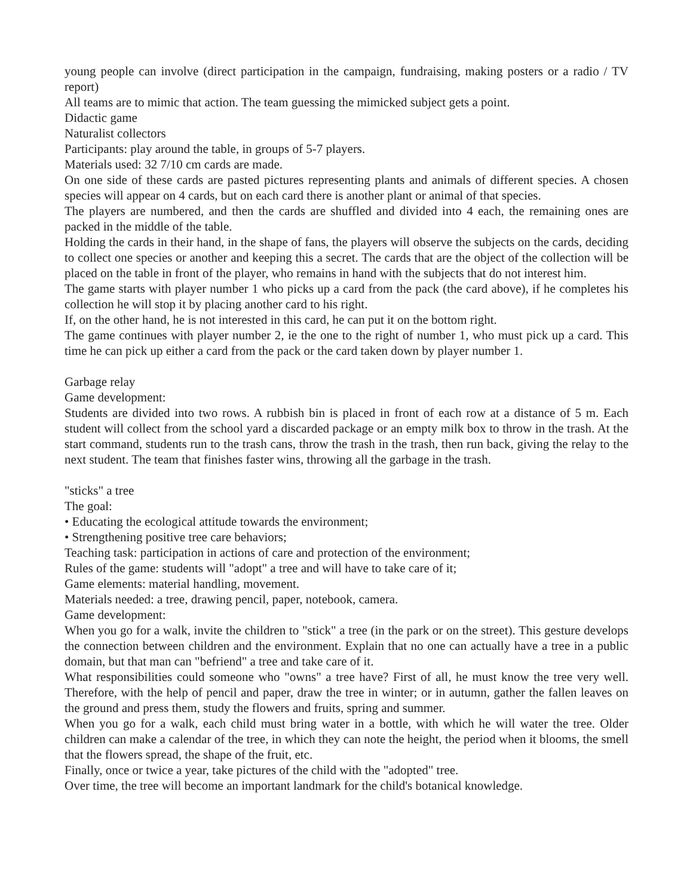young people can involve (direct participation in the campaign, fundraising, making posters or a radio / TV report)
All teams are to mimic that action. The team guessing the mimicked subject gets a point.
Didactic game
Naturalist collectors
Participants: play around the table, in groups of 5-7 players.
Materials used: 32 7/10 cm cards are made.
On one side of these cards are pasted pictures representing plants and animals of different species. A chosen species will appear on 4 cards, but on each card there is another plant or animal of that species.
The players are numbered, and then the cards are shuffled and divided into 4 each, the remaining ones are packed in the middle of the table.
Holding the cards in their hand, in the shape of fans, the players will observe the subjects on the cards, deciding to collect one species or another and keeping this a secret. The cards that are the object of the collection will be placed on the table in front of the player, who remains in hand with the subjects that do not interest him.
The game starts with player number 1 who picks up a card from the pack (the card above), if he completes his collection he will stop it by placing another card to his right.
If, on the other hand, he is not interested in this card, he can put it on the bottom right.
The game continues with player number 2, ie the one to the right of number 1, who must pick up a card. This time he can pick up either a card from the pack or the card taken down by player number 1.
Garbage relay
Game development:
Students are divided into two rows. A rubbish bin is placed in front of each row at a distance of 5 m. Each student will collect from the school yard a discarded package or an empty milk box to throw in the trash. At the start command, students run to the trash cans, throw the trash in the trash, then run back, giving the relay to the next student. The team that finishes faster wins, throwing all the garbage in the trash.
"sticks" a tree
The goal:
• Educating the ecological attitude towards the environment;
• Strengthening positive tree care behaviors;
Teaching task: participation in actions of care and protection of the environment;
Rules of the game: students will "adopt" a tree and will have to take care of it;
Game elements: material handling, movement.
Materials needed: a tree, drawing pencil, paper, notebook, camera.
Game development:
When you go for a walk, invite the children to "stick" a tree (in the park or on the street). This gesture develops the connection between children and the environment. Explain that no one can actually have a tree in a public domain, but that man can "befriend" a tree and take care of it.
What responsibilities could someone who "owns" a tree have? First of all, he must know the tree very well. Therefore, with the help of pencil and paper, draw the tree in winter; or in autumn, gather the fallen leaves on the ground and press them, study the flowers and fruits, spring and summer.
When you go for a walk, each child must bring water in a bottle, with which he will water the tree. Older children can make a calendar of the tree, in which they can note the height, the period when it blooms, the smell that the flowers spread, the shape of the fruit, etc.
Finally, once or twice a year, take pictures of the child with the "adopted" tree.
Over time, the tree will become an important landmark for the child's botanical knowledge.